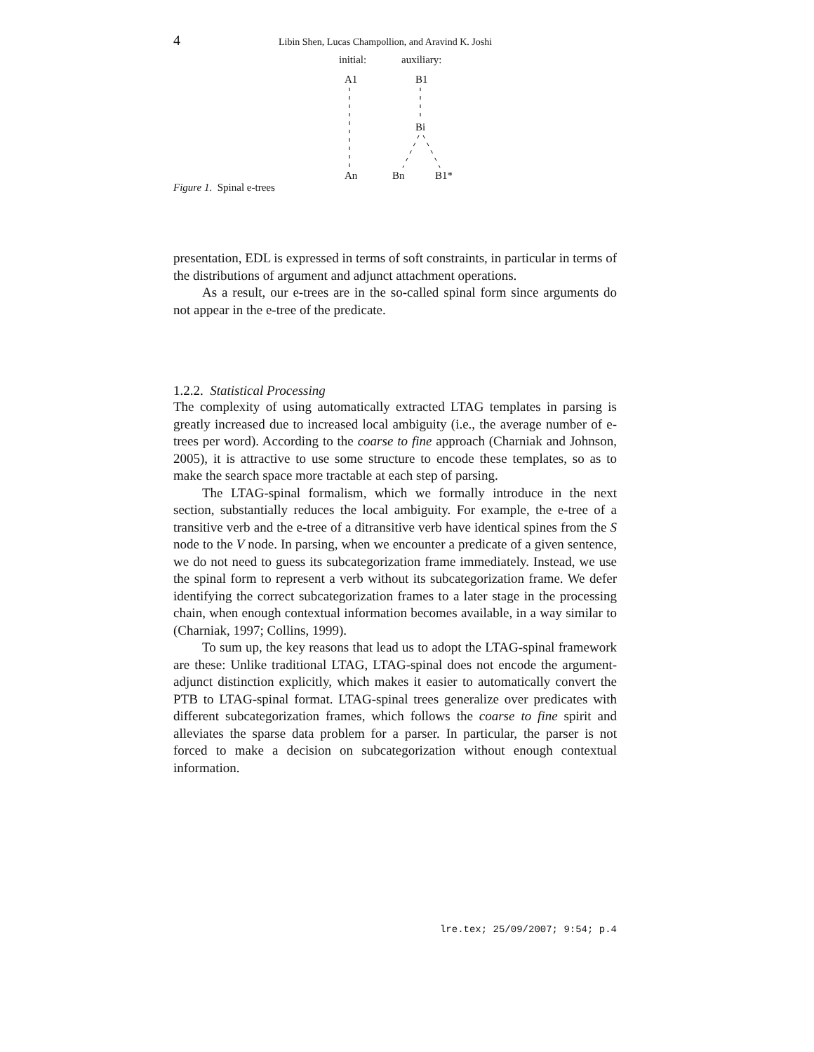4 Libin Shen, Lucas Champollion, and Aravind K. Joshi
initial: auxiliary:
A1 B1
Bi
An Bn B1*
Figure 1. Spinal e-trees
presentation, EDL is expressed in terms of soft constraints, in particular in terms of the distributions of argument and adjunct attachment operations.
As a result, our e-trees are in the so-called spinal form since arguments do not appear in the e-tree of the predicate.
1.2.2. Statistical Processing
The complexity of using automatically extracted LTAG templates in parsing is greatly increased due to increased local ambiguity (i.e., the average number of e-trees per word). According to the coarse to fine approach (Charniak and Johnson, 2005), it is attractive to use some structure to encode these templates, so as to make the search space more tractable at each step of parsing.
The LTAG-spinal formalism, which we formally introduce in the next section, substantially reduces the local ambiguity. For example, the e-tree of a transitive verb and the e-tree of a ditransitive verb have identical spines from the S node to the V node. In parsing, when we encounter a predicate of a given sentence, we do not need to guess its subcategorization frame immediately. Instead, we use the spinal form to represent a verb without its subcategorization frame. We defer identifying the correct subcategorization frames to a later stage in the processing chain, when enough contextual information becomes available, in a way similar to (Charniak, 1997; Collins, 1999).
To sum up, the key reasons that lead us to adopt the LTAG-spinal framework are these: Unlike traditional LTAG, LTAG-spinal does not encode the argument-adjunct distinction explicitly, which makes it easier to automatically convert the PTB to LTAG-spinal format. LTAG-spinal trees generalize over predicates with different subcategorization frames, which follows the coarse to fine spirit and alleviates the sparse data problem for a parser. In particular, the parser is not forced to make a decision on subcategorization without enough contextual information.
lre.tex; 25/09/2007; 9:54; p.4